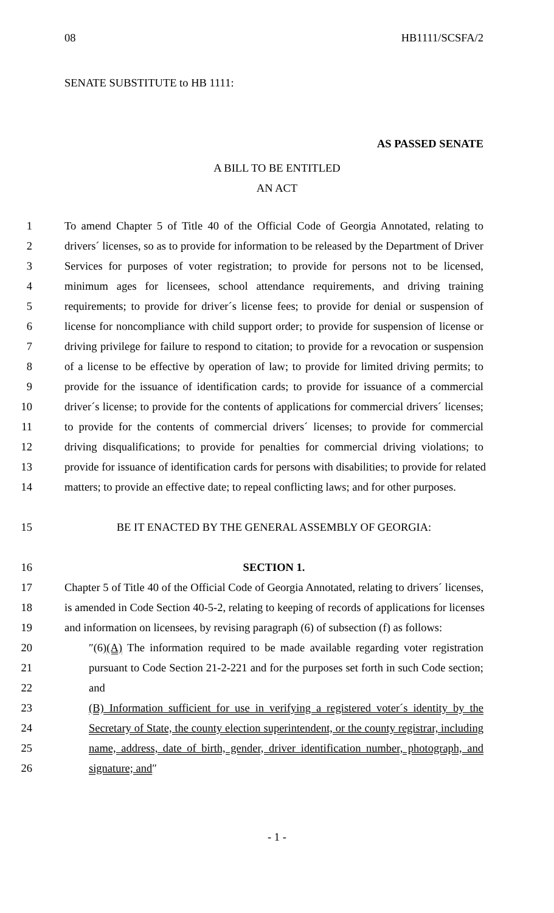08 HB1111/SCSFA/2
SENATE SUBSTITUTE to HB 1111:
AS PASSED SENATE
A BILL TO BE ENTITLED
AN ACT
1 To amend Chapter 5 of Title 40 of the Official Code of Georgia Annotated, relating to
2 drivers´ licenses, so as to provide for information to be released by the Department of Driver
3 Services for purposes of voter registration; to provide for persons not to be licensed,
4 minimum ages for licensees, school attendance requirements, and driving training
5 requirements; to provide for driver´s license fees; to provide for denial or suspension of
6 license for noncompliance with child support order; to provide for suspension of license or
7 driving privilege for failure to respond to citation; to provide for a revocation or suspension
8 of a license to be effective by operation of law; to provide for limited driving permits; to
9 provide for the issuance of identification cards; to provide for issuance of a commercial
10 driver´s license; to provide for the contents of applications for commercial drivers´ licenses;
11 to provide for the contents of commercial drivers´ licenses; to provide for commercial
12 driving disqualifications; to provide for penalties for commercial driving violations; to
13 provide for issuance of identification cards for persons with disabilities; to provide for related
14 matters; to provide an effective date; to repeal conflicting laws; and for other purposes.
15 BE IT ENACTED BY THE GENERAL ASSEMBLY OF GEORGIA:
16 SECTION 1.
17 Chapter 5 of Title 40 of the Official Code of Georgia Annotated, relating to drivers´ licenses,
18 is amended in Code Section 40-5-2, relating to keeping of records of applications for licenses
19 and information on licensees, by revising paragraph (6) of subsection (f) as follows:
20 ″(6)(A) The information required to be made available regarding voter registration
21 pursuant to Code Section 21-2-221 and for the purposes set forth in such Code section;
22 and
23 (B) Information sufficient for use in verifying a registered voter´s identity by the
24 Secretary of State, the county election superintendent, or the county registrar, including
25 name, address, date of birth, gender, driver identification number, photograph, and
26 signature; and″
- 1 -